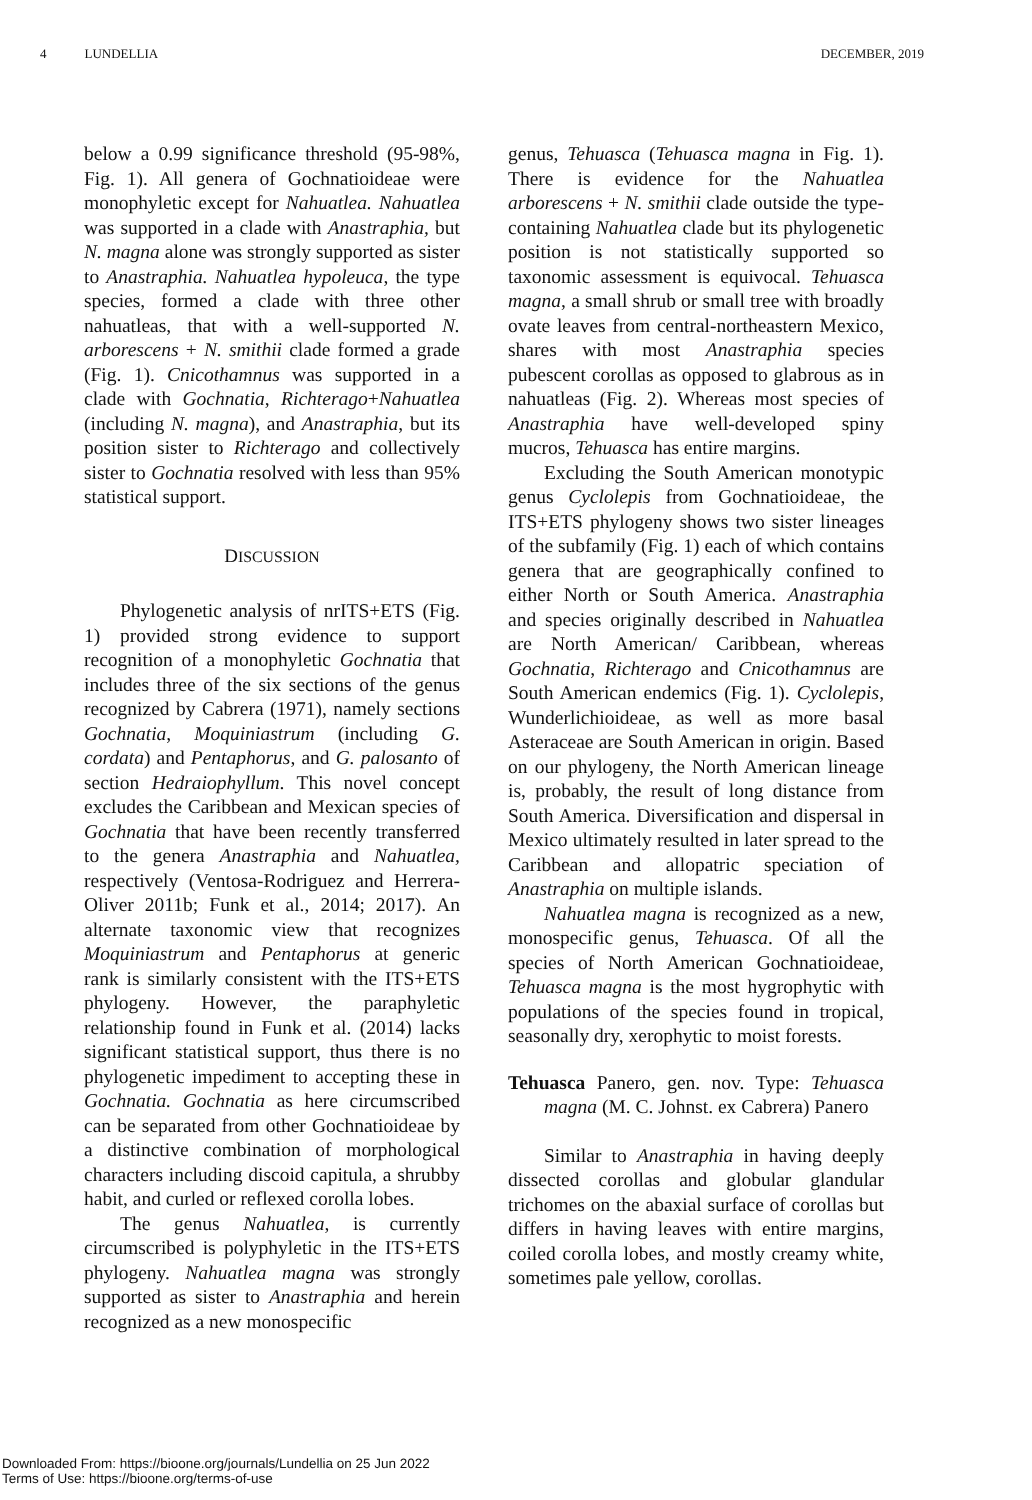4 LUNDELLIA DECEMBER, 2019
below a 0.99 significance threshold (95-98%, Fig. 1). All genera of Gochnatioideae were monophyletic except for Nahuatlea. Nahuatlea was supported in a clade with Anastraphia, but N. magna alone was strongly supported as sister to Anastraphia. Nahuatlea hypoleuca, the type species, formed a clade with three other nahuatleas, that with a well-supported N. arborescens + N. smithii clade formed a grade (Fig. 1). Cnicothamnus was supported in a clade with Gochnatia, Richterago+Nahuatlea (including N. magna), and Anastraphia, but its position sister to Richterago and collectively sister to Gochnatia resolved with less than 95% statistical support.
DISCUSSION
Phylogenetic analysis of nrITS+ETS (Fig. 1) provided strong evidence to support recognition of a monophyletic Gochnatia that includes three of the six sections of the genus recognized by Cabrera (1971), namely sections Gochnatia, Moquiniastrum (including G. cordata) and Pentaphorus, and G. palosanto of section Hedraiophyllum. This novel concept excludes the Caribbean and Mexican species of Gochnatia that have been recently transferred to the genera Anastraphia and Nahuatlea, respectively (Ventosa-Rodriguez and Herrera-Oliver 2011b; Funk et al., 2014; 2017). An alternate taxonomic view that recognizes Moquiniastrum and Pentaphorus at generic rank is similarly consistent with the ITS+ETS phylogeny. However, the paraphyletic relationship found in Funk et al. (2014) lacks significant statistical support, thus there is no phylogenetic impediment to accepting these in Gochnatia. Gochnatia as here circumscribed can be separated from other Gochnatioideae by a distinctive combination of morphological characters including discoid capitula, a shrubby habit, and curled or reflexed corolla lobes.
The genus Nahuatlea, is currently circumscribed is polyphyletic in the ITS+ETS phylogeny. Nahuatlea magna was strongly supported as sister to Anastraphia and herein recognized as a new monospecific
genus, Tehuasca (Tehuasca magna in Fig. 1). There is evidence for the Nahuatlea arborescens + N. smithii clade outside the type-containing Nahuatlea clade but its phylogenetic position is not statistically supported so taxonomic assessment is equivocal. Tehuasca magna, a small shrub or small tree with broadly ovate leaves from central-northeastern Mexico, shares with most Anastraphia species pubescent corollas as opposed to glabrous as in nahuatleas (Fig. 2). Whereas most species of Anastraphia have well-developed spiny mucros, Tehuasca has entire margins.
Excluding the South American monotypic genus Cyclolepis from Gochnatioideae, the ITS+ETS phylogeny shows two sister lineages of the subfamily (Fig. 1) each of which contains genera that are geographically confined to either North or South America. Anastraphia and species originally described in Nahuatlea are North American/ Caribbean, whereas Gochnatia, Richterago and Cnicothamnus are South American endemics (Fig. 1). Cyclolepis, Wunderlichioideae, as well as more basal Asteraceae are South American in origin. Based on our phylogeny, the North American lineage is, probably, the result of long distance from South America. Diversification and dispersal in Mexico ultimately resulted in later spread to the Caribbean and allopatric speciation of Anastraphia on multiple islands.
Nahuatlea magna is recognized as a new, monospecific genus, Tehuasca. Of all the species of North American Gochnatioideae, Tehuasca magna is the most hygrophytic with populations of the species found in tropical, seasonally dry, xerophytic to moist forests.
Tehuasca Panero, gen. nov. Type: Tehuasca magna (M. C. Johnst. ex Cabrera) Panero
Similar to Anastraphia in having deeply dissected corollas and globular glandular trichomes on the abaxial surface of corollas but differs in having leaves with entire margins, coiled corolla lobes, and mostly creamy white, sometimes pale yellow, corollas.
Downloaded From: https://bioone.org/journals/Lundellia on 25 Jun 2022
Terms of Use: https://bioone.org/terms-of-use